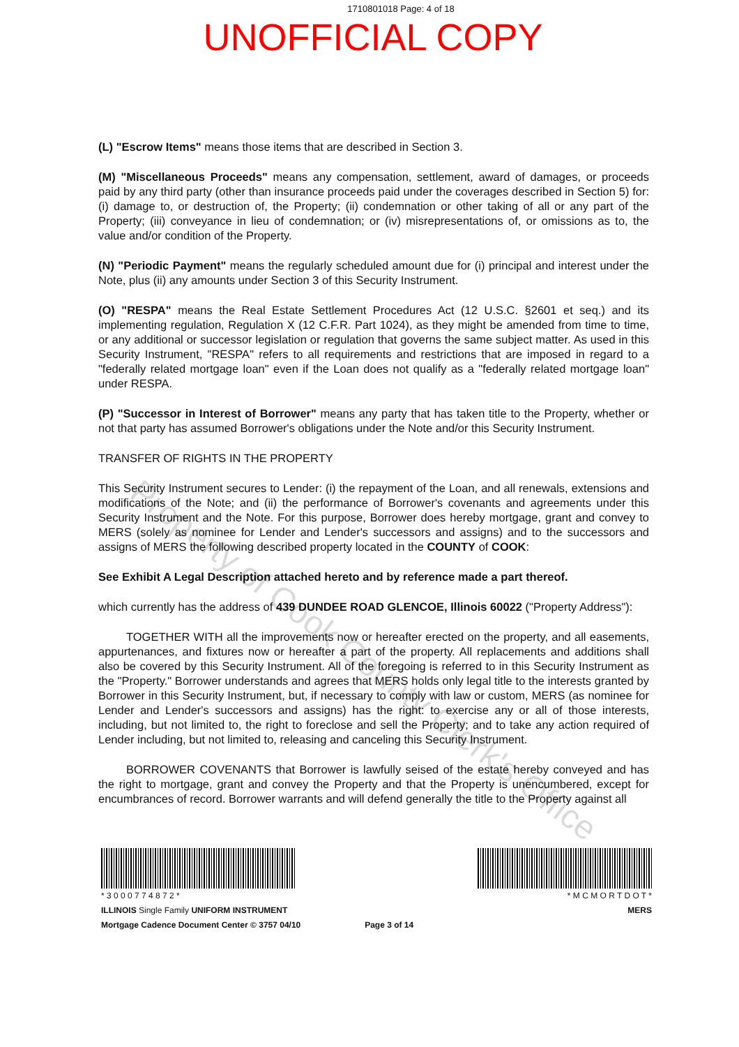1710801018 Page: 4 of 18
UNOFFICIAL COPY
(L) "Escrow Items" means those items that are described in Section 3.
(M) "Miscellaneous Proceeds" means any compensation, settlement, award of damages, or proceeds paid by any third party (other than insurance proceeds paid under the coverages described in Section 5) for: (i) damage to, or destruction of, the Property; (ii) condemnation or other taking of all or any part of the Property; (iii) conveyance in lieu of condemnation; or (iv) misrepresentations of, or omissions as to, the value and/or condition of the Property.
(N) "Periodic Payment" means the regularly scheduled amount due for (i) principal and interest under the Note, plus (ii) any amounts under Section 3 of this Security Instrument.
(O) "RESPA" means the Real Estate Settlement Procedures Act (12 U.S.C. §2601 et seq.) and its implementing regulation, Regulation X (12 C.F.R. Part 1024), as they might be amended from time to time, or any additional or successor legislation or regulation that governs the same subject matter. As used in this Security Instrument, "RESPA" refers to all requirements and restrictions that are imposed in regard to a "federally related mortgage loan" even if the Loan does not qualify as a "federally related mortgage loan" under RESPA.
(P) "Successor in Interest of Borrower" means any party that has taken title to the Property, whether or not that party has assumed Borrower's obligations under the Note and/or this Security Instrument.
TRANSFER OF RIGHTS IN THE PROPERTY
This Security Instrument secures to Lender: (i) the repayment of the Loan, and all renewals, extensions and modifications of the Note; and (ii) the performance of Borrower's covenants and agreements under this Security Instrument and the Note. For this purpose, Borrower does hereby mortgage, grant and convey to MERS (solely as nominee for Lender and Lender's successors and assigns) and to the successors and assigns of MERS the following described property located in the COUNTY of COOK:
See Exhibit A Legal Description attached hereto and by reference made a part thereof.
which currently has the address of 439 DUNDEE ROAD GLENCOE, Illinois 60022 ("Property Address"):
TOGETHER WITH all the improvements now or hereafter erected on the property, and all easements, appurtenances, and fixtures now or hereafter a part of the property. All replacements and additions shall also be covered by this Security Instrument. All of the foregoing is referred to in this Security Instrument as the "Property." Borrower understands and agrees that MERS holds only legal title to the interests granted by Borrower in this Security Instrument, but, if necessary to comply with law or custom, MERS (as nominee for Lender and Lender's successors and assigns) has the right: to exercise any or all of those interests, including, but not limited to, the right to foreclose and sell the Property; and to take any action required of Lender including, but not limited to, releasing and canceling this Security Instrument.
BORROWER COVENANTS that Borrower is lawfully seised of the estate hereby conveyed and has the right to mortgage, grant and convey the Property and that the Property is unencumbered, except for encumbrances of record. Borrower warrants and will defend generally the title to the Property against all
Property of Cook County Clerk's Office
* 3 0 0 0 7 7 4 8 7 2 *
ILLINOIS Single Family UNIFORM INSTRUMENT
Mortgage Cadence Document Center © 3757 04/10
Page 3 of 14 * M C M O R T D O T *
MERS